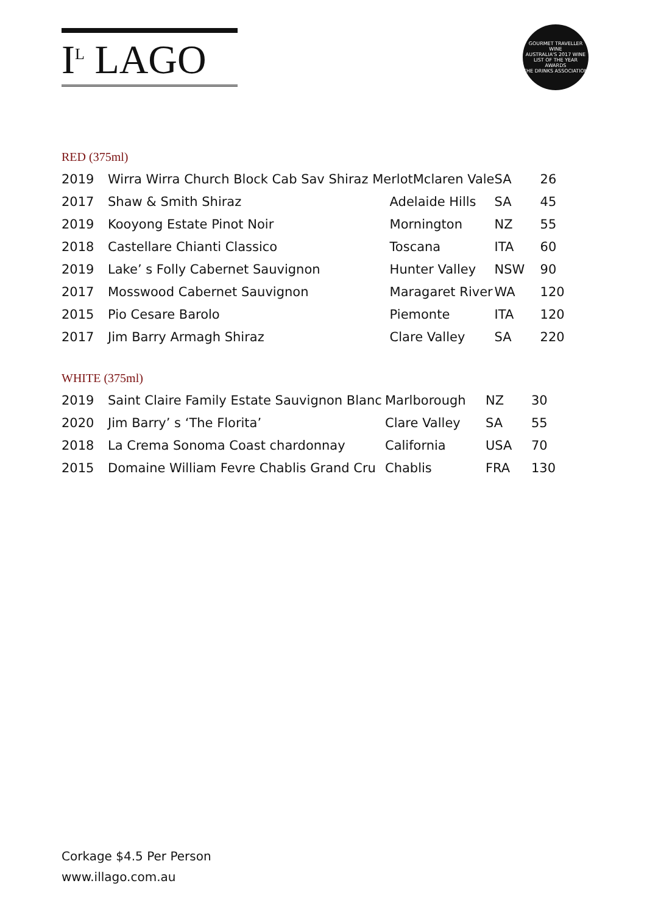I<sup>L</sup> LAGO
GOURMET TRAVELLER WINE
AUSTRALIA'S 2017 WINE LIST OF THE YEAR AWARDS
THE DRINKS ASSOCIATION
RED (375ml)
| 2019 | Wirra Wirra Church Block Cab Sav Shiraz MerlotMclaren Vale | | SA | 26 |
| 2017 | Shaw & Smith Shiraz | Adelaide Hills | SA | 45 |
| 2019 | Kooyong Estate Pinot Noir | Mornington | NZ | 55 |
| 2018 | Castellare Chianti Classico | Toscana | ITA | 60 |
| 2019 | Lake’ s Folly Cabernet Sauvignon | Hunter Valley | NSW | 90 |
| 2017 | Mosswood Cabernet Sauvignon | Maragaret River | WA | 120 |
| 2015 | Pio Cesare Barolo | Piemonte | ITA | 120 |
| 2017 | Jim Barry Armagh Shiraz | Clare Valley | SA | 220 |
WHITE (375ml)
| 2019 | Saint Claire Family Estate Sauvignon Blanc | Marlborough | NZ | 30 |
| 2020 | Jim Barry’ s ‘The Florita’ | Clare Valley | SA | 55 |
| 2018 | La Crema Sonoma Coast chardonnay | California | USA | 70 |
| 2015 | Domaine William Fevre Chablis Grand Cru | Chablis | FRA | 130 |
Corkage $4.5 Per Person
www.illago.com.au